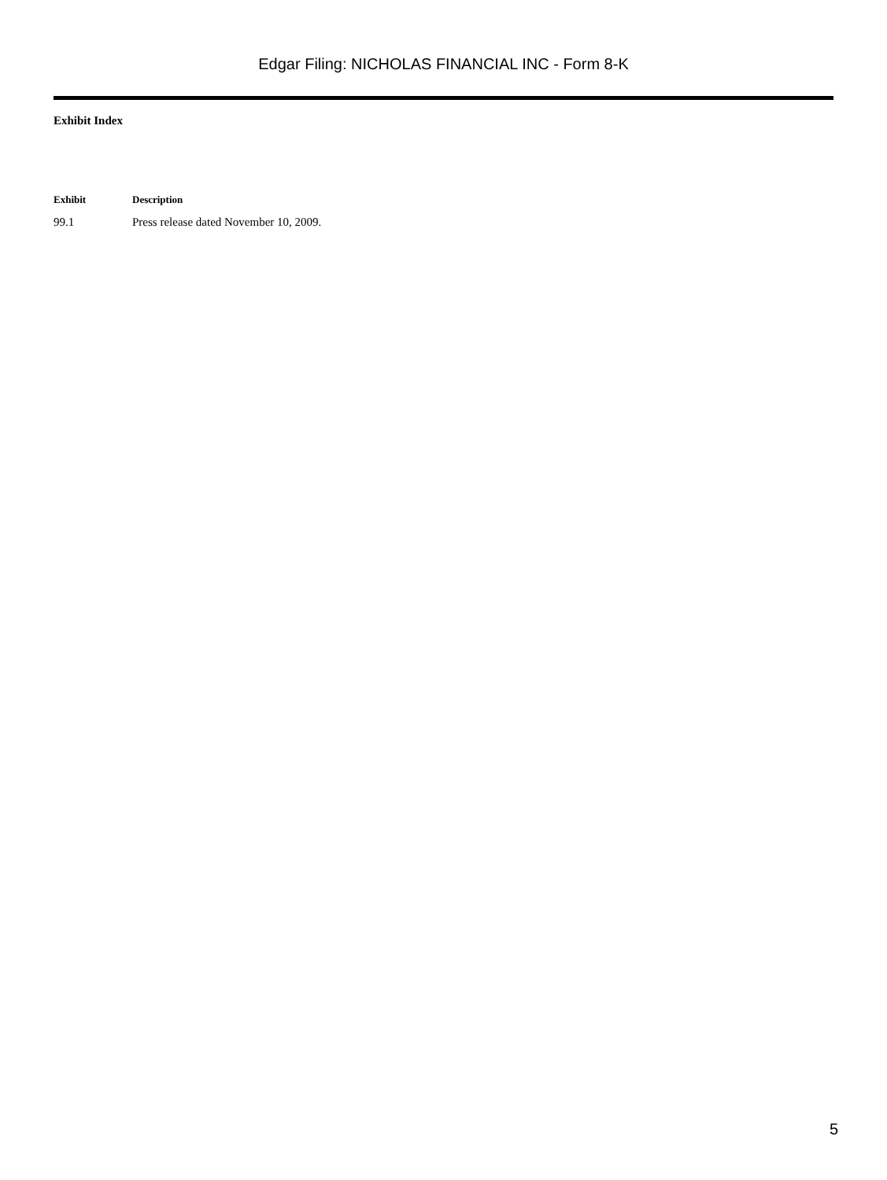Edgar Filing: NICHOLAS FINANCIAL INC - Form 8-K
Exhibit Index
| Exhibit | Description |
| --- | --- |
| 99.1 | Press release dated November 10, 2009. |
5